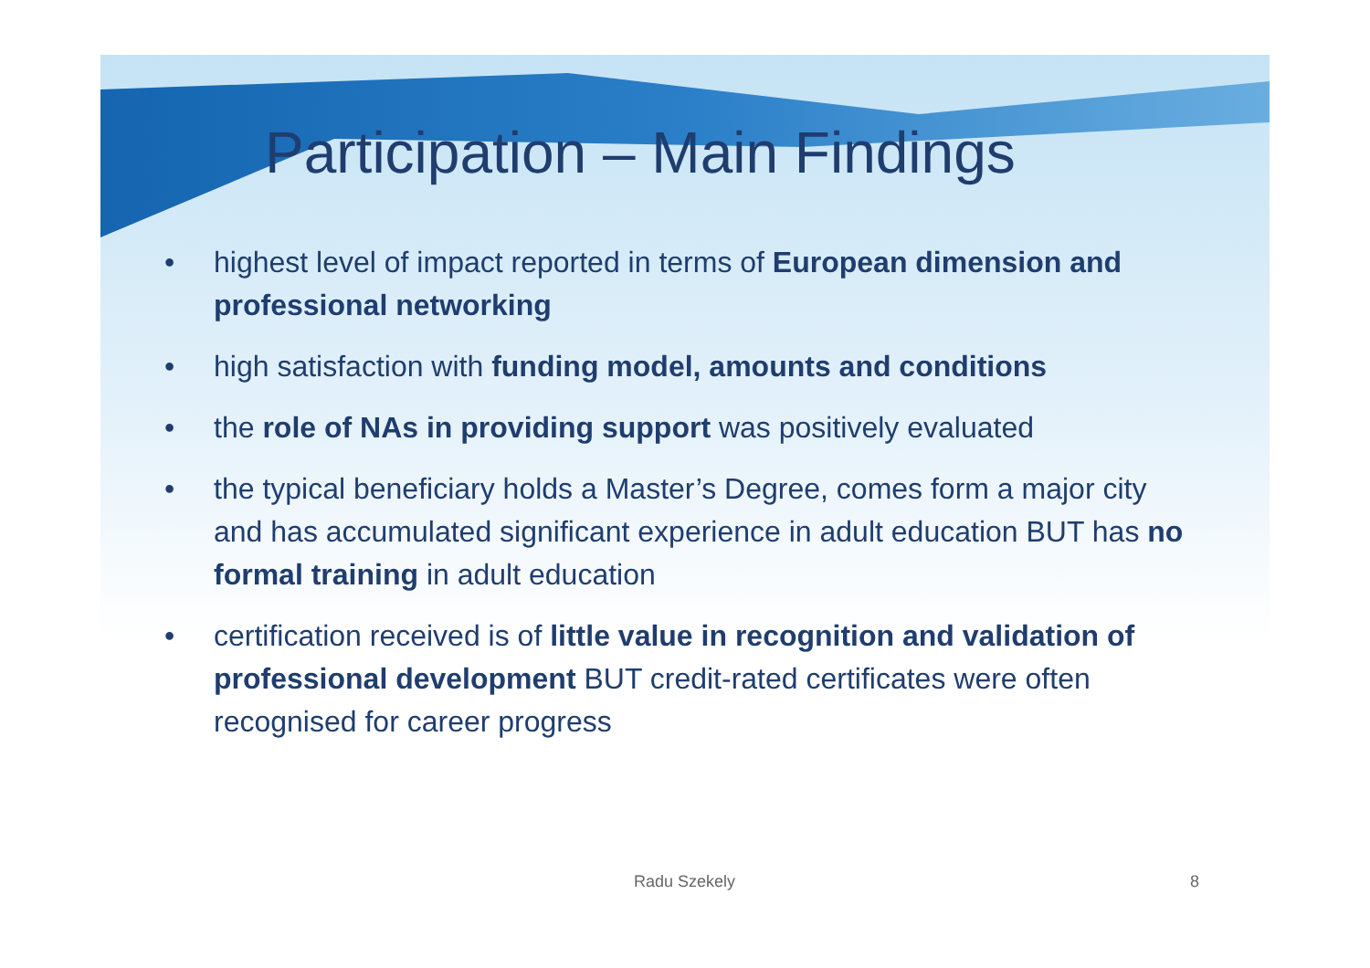Participation – Main Findings
• highest level of impact reported in terms of European dimension and professional networking
• high satisfaction with funding model, amounts and conditions
• the role of NAs in providing support was positively evaluated
• the typical beneficiary holds a Master’s Degree, comes form a major city and has accumulated significant experience in adult education BUT has no formal training in adult education
• certification received is of little value in recognition and validation of professional development BUT credit-rated certificates were often recognised for career progress
Radu Szekely 8